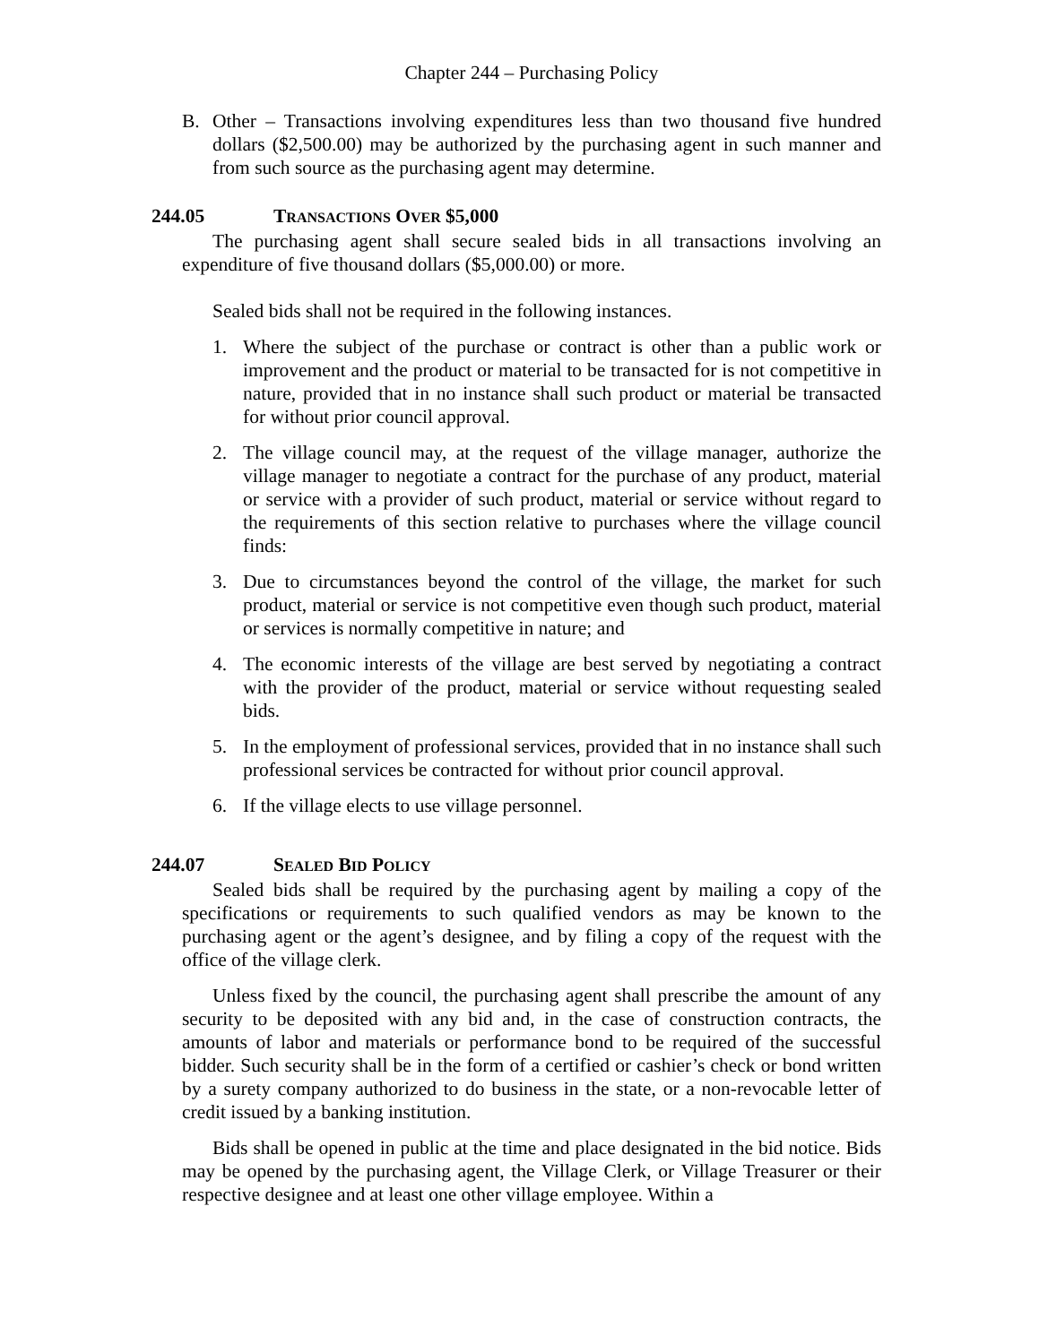Chapter 244 – Purchasing Policy
B. Other – Transactions involving expenditures less than two thousand five hundred dollars ($2,500.00) may be authorized by the purchasing agent in such manner and from such source as the purchasing agent may determine.
244.05 TRANSACTIONS OVER $5,000
The purchasing agent shall secure sealed bids in all transactions involving an expenditure of five thousand dollars ($5,000.00) or more.
Sealed bids shall not be required in the following instances.
1. Where the subject of the purchase or contract is other than a public work or improvement and the product or material to be transacted for is not competitive in nature, provided that in no instance shall such product or material be transacted for without prior council approval.
2. The village council may, at the request of the village manager, authorize the village manager to negotiate a contract for the purchase of any product, material or service with a provider of such product, material or service without regard to the requirements of this section relative to purchases where the village council finds:
3. Due to circumstances beyond the control of the village, the market for such product, material or service is not competitive even though such product, material or services is normally competitive in nature; and
4. The economic interests of the village are best served by negotiating a contract with the provider of the product, material or service without requesting sealed bids.
5. In the employment of professional services, provided that in no instance shall such professional services be contracted for without prior council approval.
6. If the village elects to use village personnel.
244.07 SEALED BID POLICY
Sealed bids shall be required by the purchasing agent by mailing a copy of the specifications or requirements to such qualified vendors as may be known to the purchasing agent or the agent’s designee, and by filing a copy of the request with the office of the village clerk.
Unless fixed by the council, the purchasing agent shall prescribe the amount of any security to be deposited with any bid and, in the case of construction contracts, the amounts of labor and materials or performance bond to be required of the successful bidder. Such security shall be in the form of a certified or cashier’s check or bond written by a surety company authorized to do business in the state, or a non-revocable letter of credit issued by a banking institution.
Bids shall be opened in public at the time and place designated in the bid notice. Bids may be opened by the purchasing agent, the Village Clerk, or Village Treasurer or their respective designee and at least one other village employee. Within a